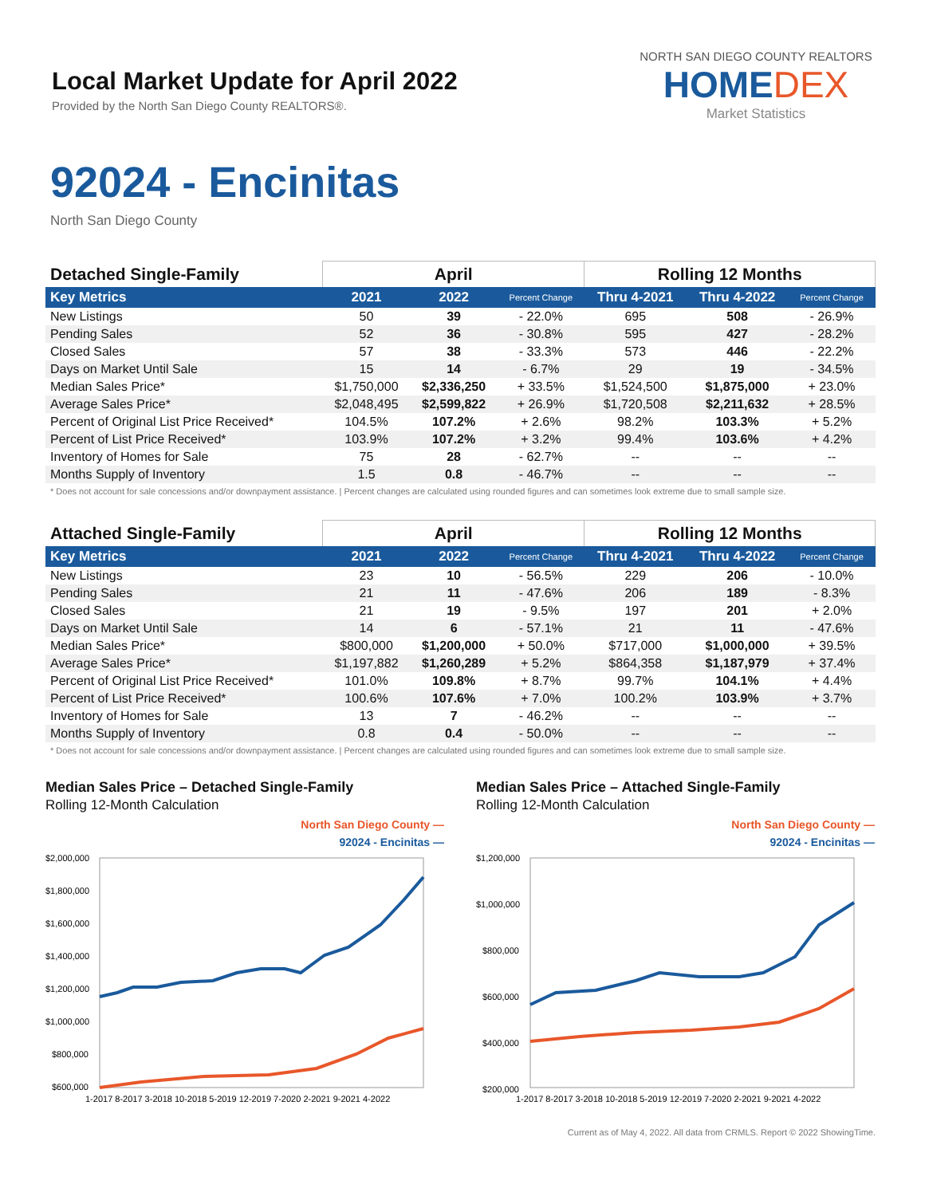Local Market Update for April 2022
Provided by the North San Diego County REALTORS®.
NORTH SAN DIEGO COUNTY REALTORS
HOMEDEX
Market Statistics
92024 - Encinitas
North San Diego County
| Detached Single-Family | April | | | Rolling 12 Months | | |
| --- | --- | --- | --- | --- | --- | --- |
| Key Metrics | 2021 | 2022 | Percent Change | Thru 4-2021 | Thru 4-2022 | Percent Change |
| New Listings | 50 | 39 | - 22.0% | 695 | 508 | - 26.9% |
| Pending Sales | 52 | 36 | - 30.8% | 595 | 427 | - 28.2% |
| Closed Sales | 57 | 38 | - 33.3% | 573 | 446 | - 22.2% |
| Days on Market Until Sale | 15 | 14 | - 6.7% | 29 | 19 | - 34.5% |
| Median Sales Price* | $1,750,000 | $2,336,250 | + 33.5% | $1,524,500 | $1,875,000 | + 23.0% |
| Average Sales Price* | $2,048,495 | $2,599,822 | + 26.9% | $1,720,508 | $2,211,632 | + 28.5% |
| Percent of Original List Price Received* | 104.5% | 107.2% | + 2.6% | 98.2% | 103.3% | + 5.2% |
| Percent of List Price Received* | 103.9% | 107.2% | + 3.2% | 99.4% | 103.6% | + 4.2% |
| Inventory of Homes for Sale | 75 | 28 | - 62.7% | -- | -- | -- |
| Months Supply of Inventory | 1.5 | 0.8 | - 46.7% | -- | -- | -- |
* Does not account for sale concessions and/or downpayment assistance. | Percent changes are calculated using rounded figures and can sometimes look extreme due to small sample size.
| Attached Single-Family | April | | | Rolling 12 Months | | |
| --- | --- | --- | --- | --- | --- | --- |
| Key Metrics | 2021 | 2022 | Percent Change | Thru 4-2021 | Thru 4-2022 | Percent Change |
| New Listings | 23 | 10 | - 56.5% | 229 | 206 | - 10.0% |
| Pending Sales | 21 | 11 | - 47.6% | 206 | 189 | - 8.3% |
| Closed Sales | 21 | 19 | - 9.5% | 197 | 201 | + 2.0% |
| Days on Market Until Sale | 14 | 6 | - 57.1% | 21 | 11 | - 47.6% |
| Median Sales Price* | $800,000 | $1,200,000 | + 50.0% | $717,000 | $1,000,000 | + 39.5% |
| Average Sales Price* | $1,197,882 | $1,260,289 | + 5.2% | $864,358 | $1,187,979 | + 37.4% |
| Percent of Original List Price Received* | 101.0% | 109.8% | + 8.7% | 99.7% | 104.1% | + 4.4% |
| Percent of List Price Received* | 100.6% | 107.6% | + 7.0% | 100.2% | 103.9% | + 3.7% |
| Inventory of Homes for Sale | 13 | 7 | - 46.2% | -- | -- | -- |
| Months Supply of Inventory | 0.8 | 0.4 | - 50.0% | -- | -- | -- |
* Does not account for sale concessions and/or downpayment assistance. | Percent changes are calculated using rounded figures and can sometimes look extreme due to small sample size.
Median Sales Price – Detached Single-Family
Rolling 12-Month Calculation
North San Diego County —
92024 - Encinitas —
$2,000,000
$1,800,000
$1,600,000
$1,400,000
$1,200,000
$1,000,000
$800,000
$600,000
1-2017 8-2017 3-2018 10-2018 5-2019 12-2019 7-2020 2-2021 9-2021 4-2022
Median Sales Price – Attached Single-Family
Rolling 12-Month Calculation
North San Diego County —
92024 - Encinitas —
$1,200,000
$1,000,000
$800,000
$600,000
$400,000
$200,000
1-2017 8-2017 3-2018 10-2018 5-2019 12-2019 7-2020 2-2021 9-2021 4-2022
Current as of May 4, 2022. All data from CRMLS. Report © 2022 ShowingTime.